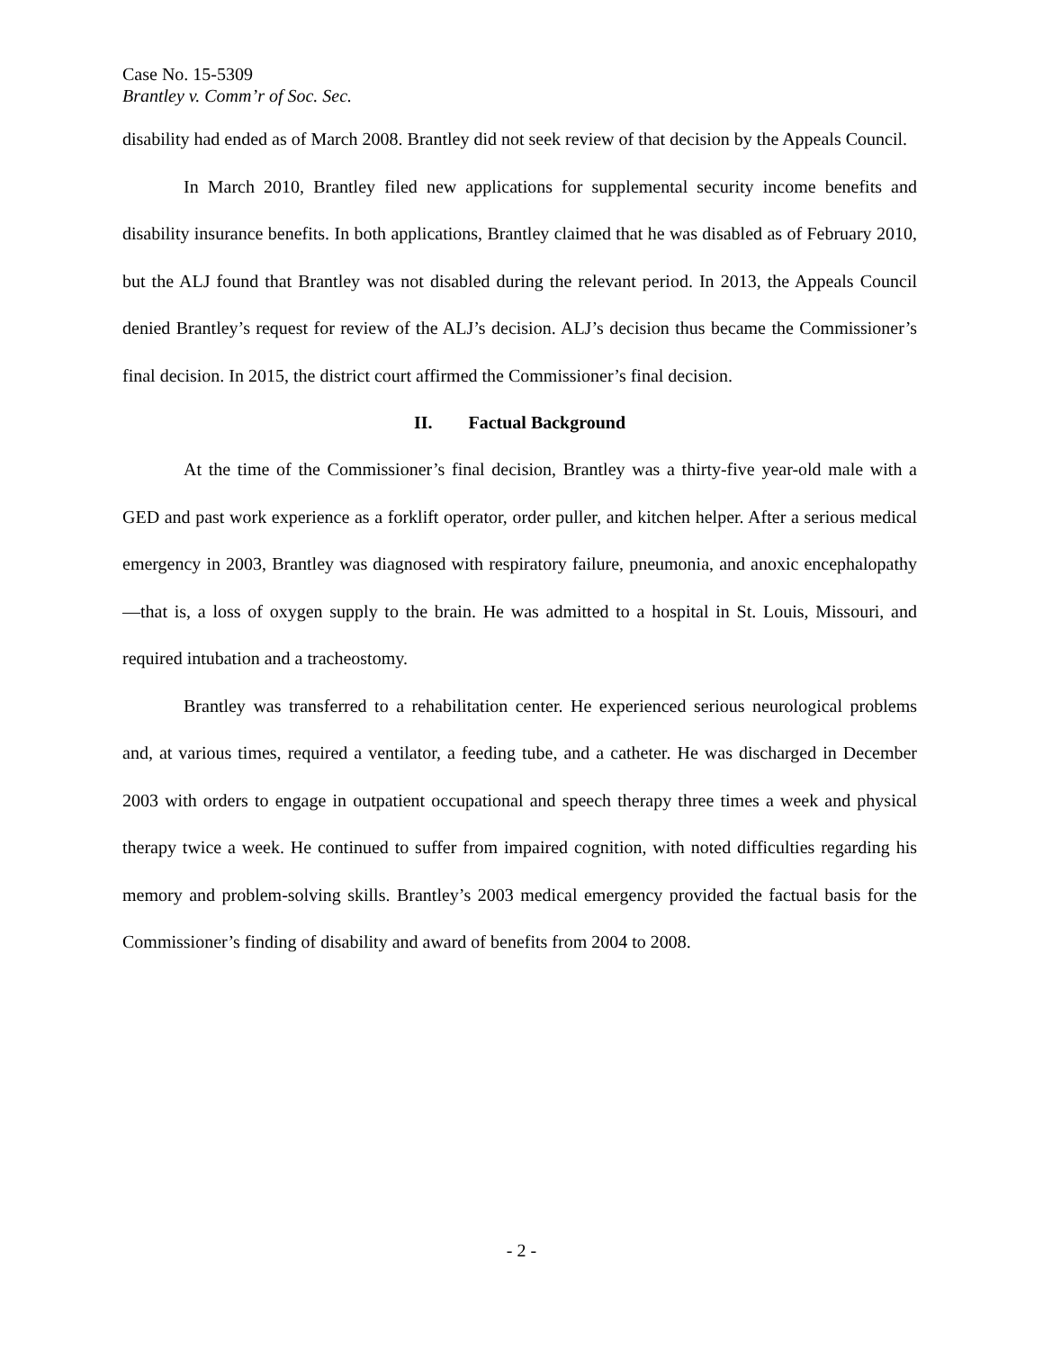Case No. 15-5309
Brantley v. Comm’r of Soc. Sec.
disability had ended as of March 2008. Brantley did not seek review of that decision by the Appeals Council.
In March 2010, Brantley filed new applications for supplemental security income benefits and disability insurance benefits. In both applications, Brantley claimed that he was disabled as of February 2010, but the ALJ found that Brantley was not disabled during the relevant period. In 2013, the Appeals Council denied Brantley’s request for review of the ALJ’s decision. ALJ’s decision thus became the Commissioner’s final decision. In 2015, the district court affirmed the Commissioner’s final decision.
II. Factual Background
At the time of the Commissioner’s final decision, Brantley was a thirty-five year-old male with a GED and past work experience as a forklift operator, order puller, and kitchen helper. After a serious medical emergency in 2003, Brantley was diagnosed with respiratory failure, pneumonia, and anoxic encephalopathy—that is, a loss of oxygen supply to the brain. He was admitted to a hospital in St. Louis, Missouri, and required intubation and a tracheostomy.
Brantley was transferred to a rehabilitation center. He experienced serious neurological problems and, at various times, required a ventilator, a feeding tube, and a catheter. He was discharged in December 2003 with orders to engage in outpatient occupational and speech therapy three times a week and physical therapy twice a week. He continued to suffer from impaired cognition, with noted difficulties regarding his memory and problem-solving skills. Brantley’s 2003 medical emergency provided the factual basis for the Commissioner’s finding of disability and award of benefits from 2004 to 2008.
- 2 -